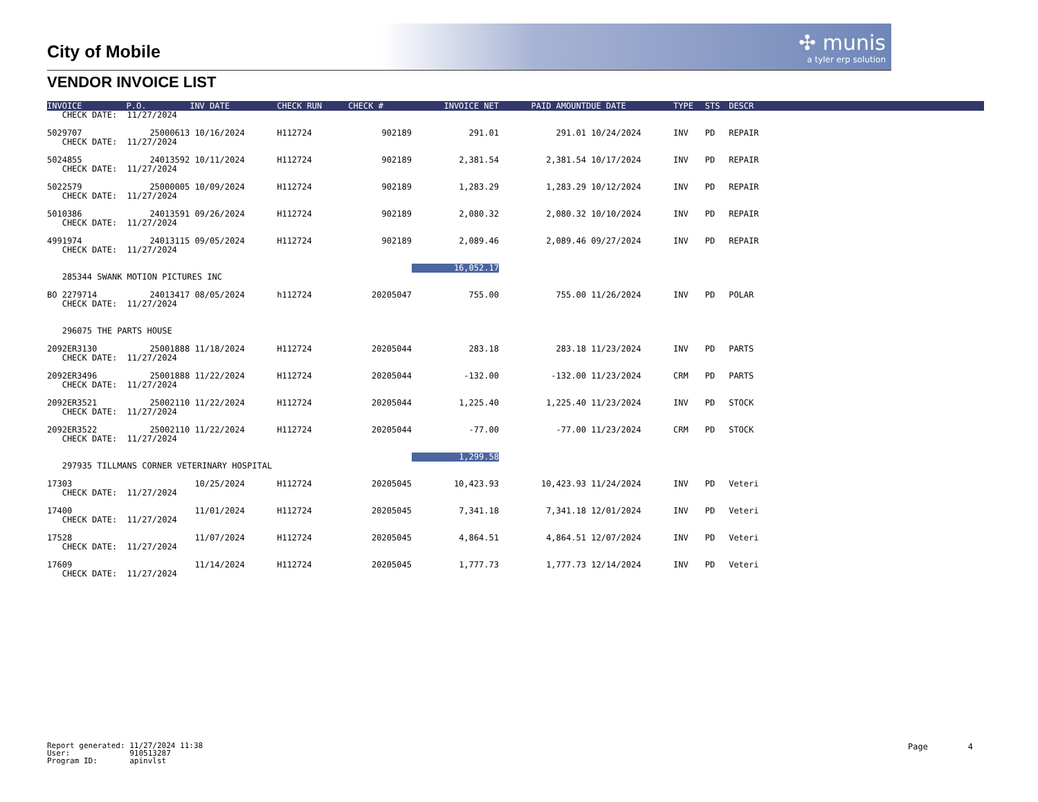✣ munis
a tyler erp solution
City of Mobile
VENDOR INVOICE LIST
| INVOICE | P.O. | INV DATE | CHECK RUN | CHECK # | INVOICE NET | PAID AMOUNT | DUE DATE | TYPE | STS | DESCR | |
| --- | --- | --- | --- | --- | --- | --- | --- | --- | --- | --- | --- |
| CHECK DATE: 11/27/2024 | | | | | | | | | | | |
| 5029707 | 25000613 | 10/16/2024 | H112724 | 902189 | 291.01 | 291.01 | 10/24/2024 | INV | PD | REPAIR | |
| CHECK DATE: 11/27/2024 | | | | | | | | | | | |
| 5024855 | 24013592 | 10/11/2024 | H112724 | 902189 | 2,381.54 | 2,381.54 | 10/17/2024 | INV | PD | REPAIR | |
| CHECK DATE: 11/27/2024 | | | | | | | | | | | |
| 5022579 | 25000005 | 10/09/2024 | H112724 | 902189 | 1,283.29 | 1,283.29 | 10/12/2024 | INV | PD | REPAIR | |
| CHECK DATE: 11/27/2024 | | | | | | | | | | | |
| 5010386 | 24013591 | 09/26/2024 | H112724 | 902189 | 2,080.32 | 2,080.32 | 10/10/2024 | INV | PD | REPAIR | |
| CHECK DATE: 11/27/2024 | | | | | | | | | | | |
| 4991974 | 24013115 | 09/05/2024 | H112724 | 902189 | 2,089.46 | 2,089.46 | 09/27/2024 | INV | PD | REPAIR | |
| CHECK DATE: 11/27/2024 | | | | | | | | | | | |
| | | | | | 16,052.17 | | | | | | |
| 285344 SWANK MOTION PICTURES INC | | | | | | | | | | | |
| BO 2279714 | 24013417 | 08/05/2024 | h112724 | 20205047 | 755.00 | 755.00 | 11/26/2024 | INV | PD | POLAR | |
| CHECK DATE: 11/27/2024 | | | | | | | | | | | |
| 296075 THE PARTS HOUSE | | | | | | | | | | | |
| 2092ER3130 | 25001888 | 11/18/2024 | H112724 | 20205044 | 283.18 | 283.18 | 11/23/2024 | INV | PD | PARTS | |
| CHECK DATE: 11/27/2024 | | | | | | | | | | | |
| 2092ER3496 | 25001888 | 11/22/2024 | H112724 | 20205044 | -132.00 | -132.00 | 11/23/2024 | CRM | PD | PARTS | |
| CHECK DATE: 11/27/2024 | | | | | | | | | | | |
| 2092ER3521 | 25002110 | 11/22/2024 | H112724 | 20205044 | 1,225.40 | 1,225.40 | 11/23/2024 | INV | PD | STOCK | |
| CHECK DATE: 11/27/2024 | | | | | | | | | | | |
| 2092ER3522 | 25002110 | 11/22/2024 | H112724 | 20205044 | -77.00 | -77.00 | 11/23/2024 | CRM | PD | STOCK | |
| CHECK DATE: 11/27/2024 | | | | | | | | | | | |
| | | | | | 1,299.58 | | | | | | |
| 297935 TILLMANS CORNER VETERINARY HOSPITAL | | | | | | | | | | | |
| 17303 | | 10/25/2024 | H112724 | 20205045 | 10,423.93 | 10,423.93 | 11/24/2024 | INV | PD | Veteri | |
| CHECK DATE: 11/27/2024 | | | | | | | | | | | |
| 17400 | | 11/01/2024 | H112724 | 20205045 | 7,341.18 | 7,341.18 | 12/01/2024 | INV | PD | Veteri | |
| CHECK DATE: 11/27/2024 | | | | | | | | | | | |
| 17528 | | 11/07/2024 | H112724 | 20205045 | 4,864.51 | 4,864.51 | 12/07/2024 | INV | PD | Veteri | |
| CHECK DATE: 11/27/2024 | | | | | | | | | | | |
| 17609 | | 11/14/2024 | H112724 | 20205045 | 1,777.73 | 1,777.73 | 12/14/2024 | INV | PD | Veteri | |
| CHECK DATE: 11/27/2024 | | | | | | | | | | | |
Report generated: 11/27/2024 11:38 User: 910513287 Program ID: apinvlst
Page 4